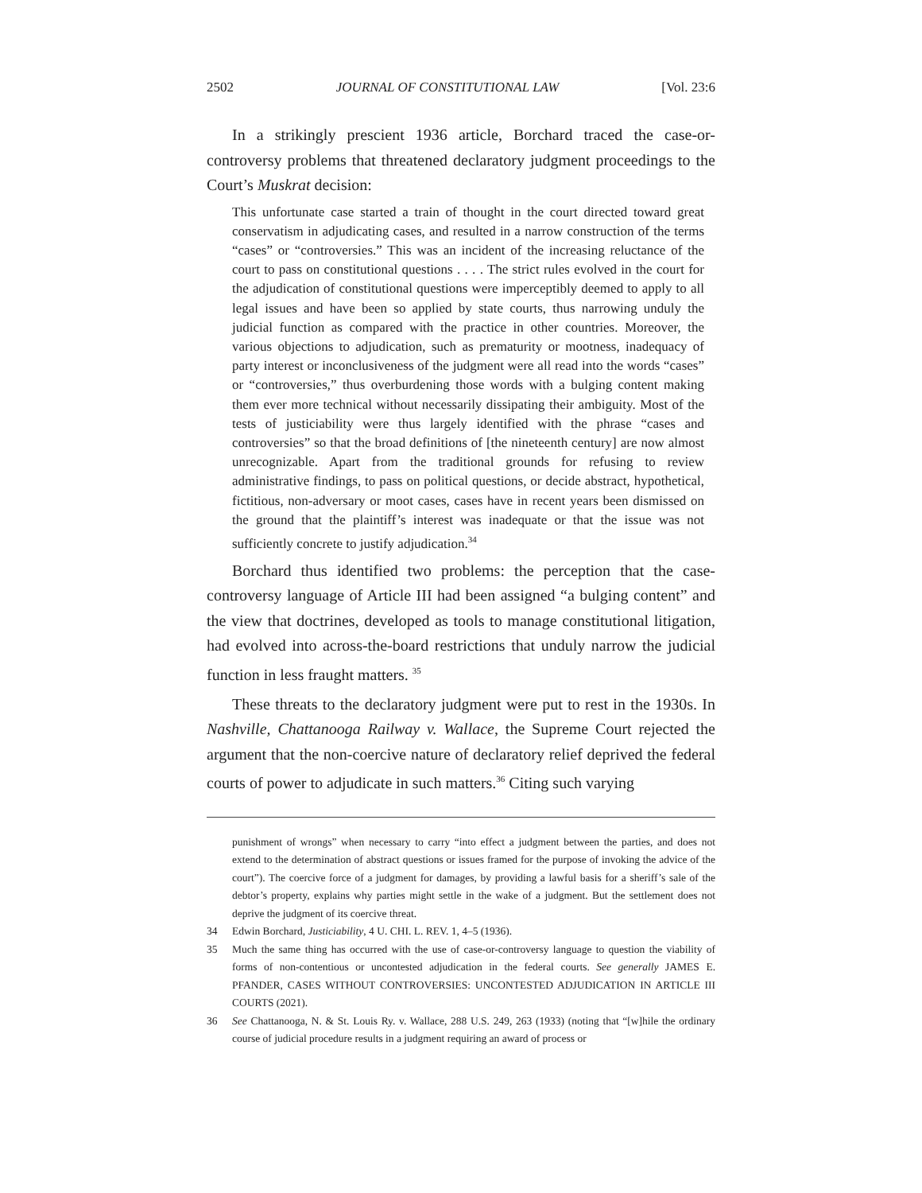2502 JOURNAL OF CONSTITUTIONAL LAW [Vol. 23:6
In a strikingly prescient 1936 article, Borchard traced the case-or-controversy problems that threatened declaratory judgment proceedings to the Court’s Muskrat decision:
This unfortunate case started a train of thought in the court directed toward great conservatism in adjudicating cases, and resulted in a narrow construction of the terms “cases” or “controversies.” This was an incident of the increasing reluctance of the court to pass on constitutional questions . . . . The strict rules evolved in the court for the adjudication of constitutional questions were imperceptibly deemed to apply to all legal issues and have been so applied by state courts, thus narrowing unduly the judicial function as compared with the practice in other countries. Moreover, the various objections to adjudication, such as prematurity or mootness, inadequacy of party interest or inconclusiveness of the judgment were all read into the words “cases” or “controversies,” thus overburdening those words with a bulging content making them ever more technical without necessarily dissipating their ambiguity. Most of the tests of justiciability were thus largely identified with the phrase “cases and controversies” so that the broad definitions of [the nineteenth century] are now almost unrecognizable. Apart from the traditional grounds for refusing to review administrative findings, to pass on political questions, or decide abstract, hypothetical, fictitious, non-adversary or moot cases, cases have in recent years been dismissed on the ground that the plaintiff’s interest was inadequate or that the issue was not sufficiently concrete to justify adjudication.<sup>34</sup>
Borchard thus identified two problems: the perception that the case-controversy language of Article III had been assigned “a bulging content” and the view that doctrines, developed as tools to manage constitutional litigation, had evolved into across-the-board restrictions that unduly narrow the judicial function in less fraught matters. <sup>35</sup>
These threats to the declaratory judgment were put to rest in the 1930s. In Nashville, Chattanooga Railway v. Wallace, the Supreme Court rejected the argument that the non-coercive nature of declaratory relief deprived the federal courts of power to adjudicate in such matters.<sup>36</sup> Citing such varying
punishment of wrongs” when necessary to carry “into effect a judgment between the parties, and does not extend to the determination of abstract questions or issues framed for the purpose of invoking the advice of the court”). The coercive force of a judgment for damages, by providing a lawful basis for a sheriff’s sale of the debtor’s property, explains why parties might settle in the wake of a judgment. But the settlement does not deprive the judgment of its coercive threat.
34 Edwin Borchard, Justiciability, 4 U. CHI. L. REV. 1, 4–5 (1936).
35 Much the same thing has occurred with the use of case-or-controversy language to question the viability of forms of non-contentious or uncontested adjudication in the federal courts. See generally JAMES E. PFANDER, CASES WITHOUT CONTROVERSIES: UNCONTESTED ADJUDICATION IN ARTICLE III COURTS (2021).
36 See Chattanooga, N. & St. Louis Ry. v. Wallace, 288 U.S. 249, 263 (1933) (noting that “[w]hile the ordinary course of judicial procedure results in a judgment requiring an award of process or